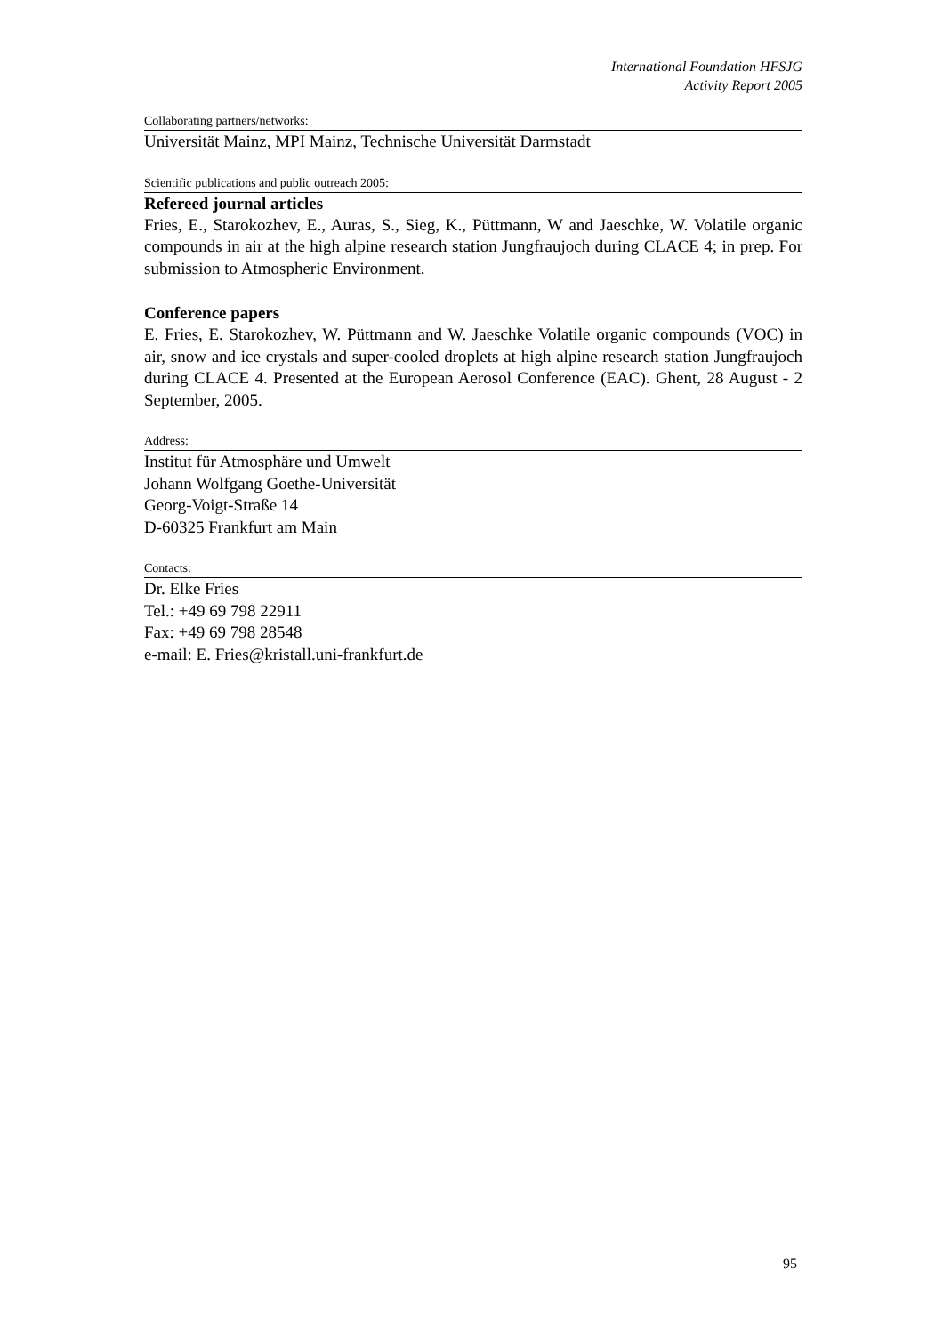International Foundation HFSJG
Activity Report 2005
Collaborating partners/networks:
Universität Mainz, MPI Mainz, Technische Universität Darmstadt
Scientific publications and public outreach 2005:
Refereed journal articles
Fries, E., Starokozhev, E., Auras, S., Sieg, K., Püttmann, W and Jaeschke, W. Volatile organic compounds in air at the high alpine research station Jungfraujoch during CLACE 4; in prep. For submission to Atmospheric Environment.
Conference papers
E. Fries, E. Starokozhev, W. Püttmann and W. Jaeschke Volatile organic compounds (VOC) in air, snow and ice crystals and super-cooled droplets at high alpine research station Jungfraujoch during CLACE 4. Presented at the European Aerosol Conference (EAC). Ghent, 28 August - 2 September, 2005.
Address:
Institut für Atmosphäre und Umwelt
Johann Wolfgang Goethe-Universität
Georg-Voigt-Straße 14
D-60325 Frankfurt am Main
Contacts:
Dr. Elke Fries
Tel.: +49 69 798 22911
Fax: +49 69 798 28548
e-mail: E. Fries@kristall.uni-frankfurt.de
95